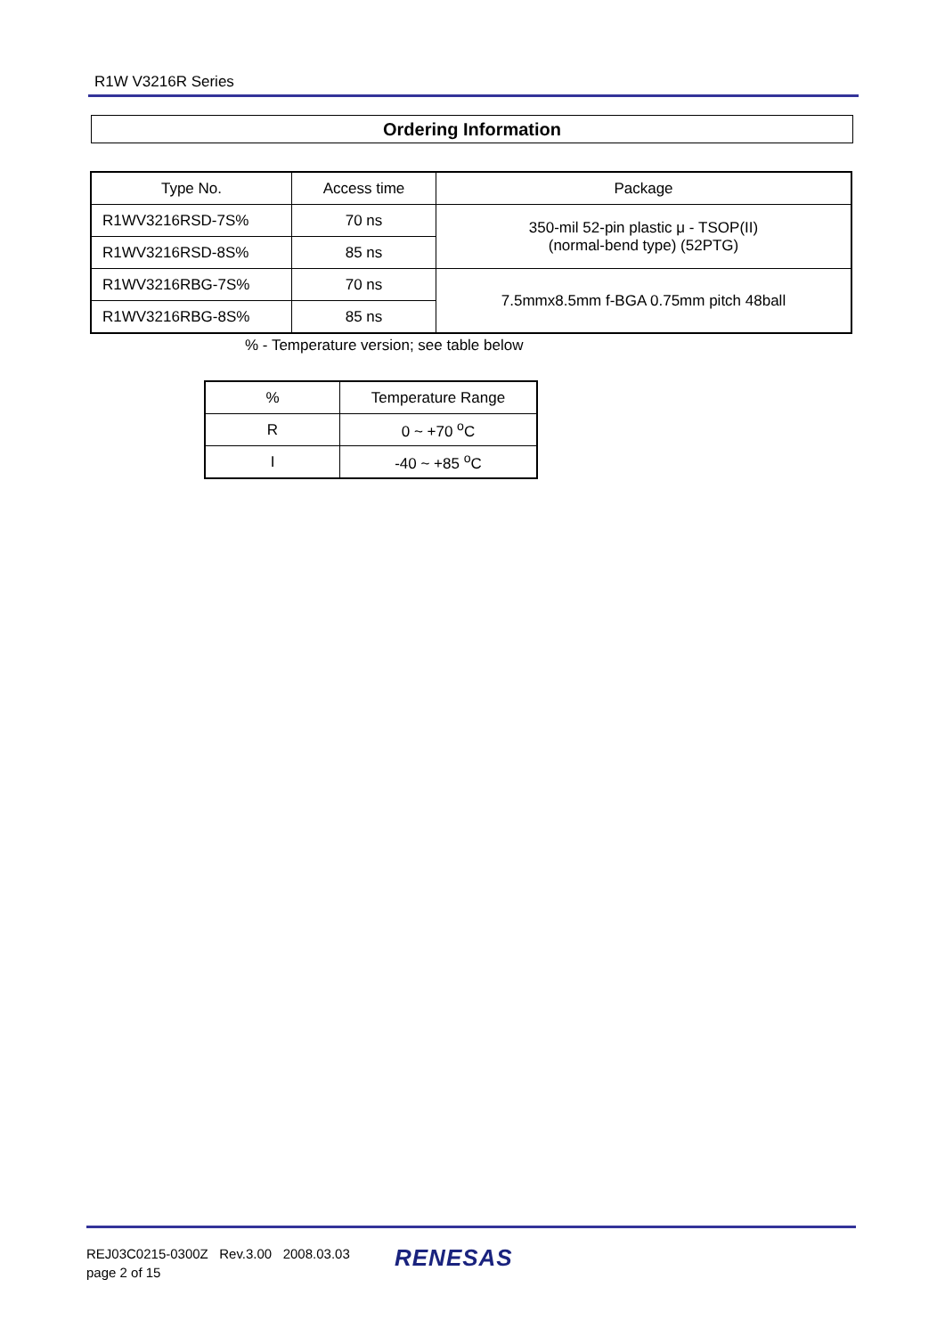R1W V3216R Series
Ordering Information
| Type No. | Access time | Package |
| --- | --- | --- |
| R1WV3216RSD-7S% | 70 ns | 350-mil 52-pin plastic μ - TSOP(II) (normal-bend type) (52PTG) |
| R1WV3216RSD-8S% | 85 ns | |
| R1WV3216RBG-7S% | 70 ns | 7.5mmx8.5mm f-BGA 0.75mm pitch 48ball |
| R1WV3216RBG-8S% | 85 ns | |
% - Temperature version; see table below
| % | Temperature Range |
| --- | --- |
| R | 0 ~ +70 <sup>o</sup>C |
| I | -40 ~ +85 <sup>o</sup>C |
REJ03C0215-0300Z Rev.3.00 2008.03.03
page 2 of 15
RENESAS